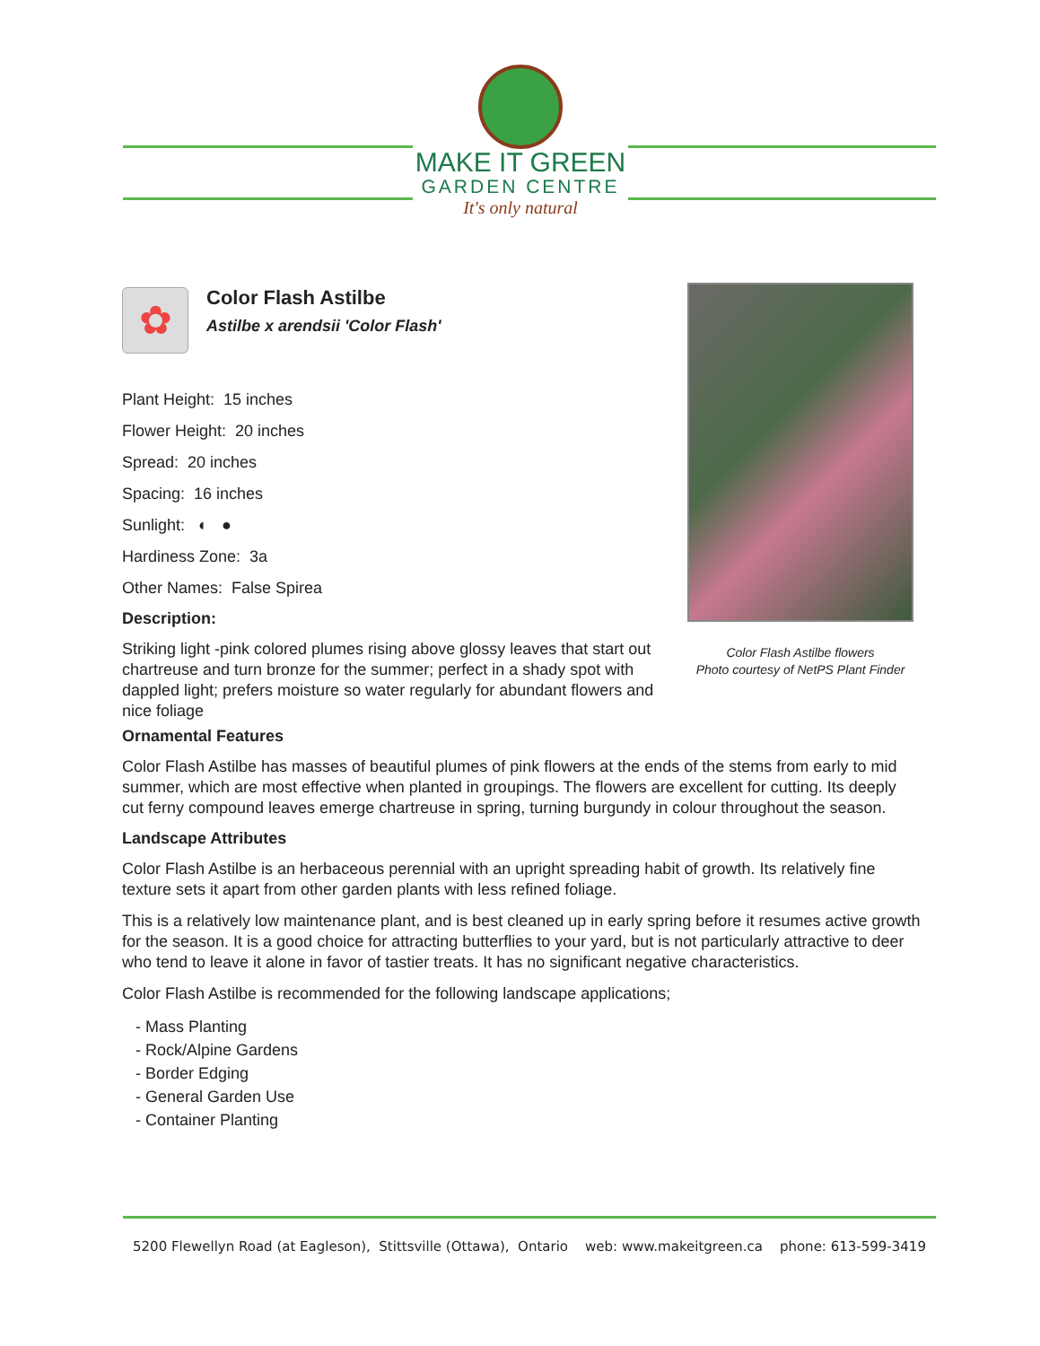MAKE IT GREEN
GARDEN CENTRE
It's only natural
✿
Color Flash Astilbe
Astilbe x arendsii 'Color Flash'
Plant Height: 15 inches
Flower Height: 20 inches
Spread: 20 inches
Spacing: 16 inches
Sunlight: ◐ ●
Hardiness Zone: 3a
Other Names: False Spirea
Description:
Striking light -pink colored plumes rising above glossy leaves that start out chartreuse and turn bronze for the summer; perfect in a shady spot with dappled light; prefers moisture so water regularly for abundant flowers and nice foliage
Color Flash Astilbe flowers
Photo courtesy of NetPS Plant Finder
Ornamental Features
Color Flash Astilbe has masses of beautiful plumes of pink flowers at the ends of the stems from early to mid summer, which are most effective when planted in groupings. The flowers are excellent for cutting. Its deeply cut ferny compound leaves emerge chartreuse in spring, turning burgundy in colour throughout the season.
Landscape Attributes
Color Flash Astilbe is an herbaceous perennial with an upright spreading habit of growth. Its relatively fine texture sets it apart from other garden plants with less refined foliage.
This is a relatively low maintenance plant, and is best cleaned up in early spring before it resumes active growth for the season. It is a good choice for attracting butterflies to your yard, but is not particularly attractive to deer who tend to leave it alone in favor of tastier treats. It has no significant negative characteristics.
Color Flash Astilbe is recommended for the following landscape applications;
- Mass Planting
- Rock/Alpine Gardens
- Border Edging
- General Garden Use
- Container Planting
5200 Flewellyn Road (at Eagleson), Stittsville (Ottawa), Ontario web: www.makeitgreen.ca phone: 613-599-3419